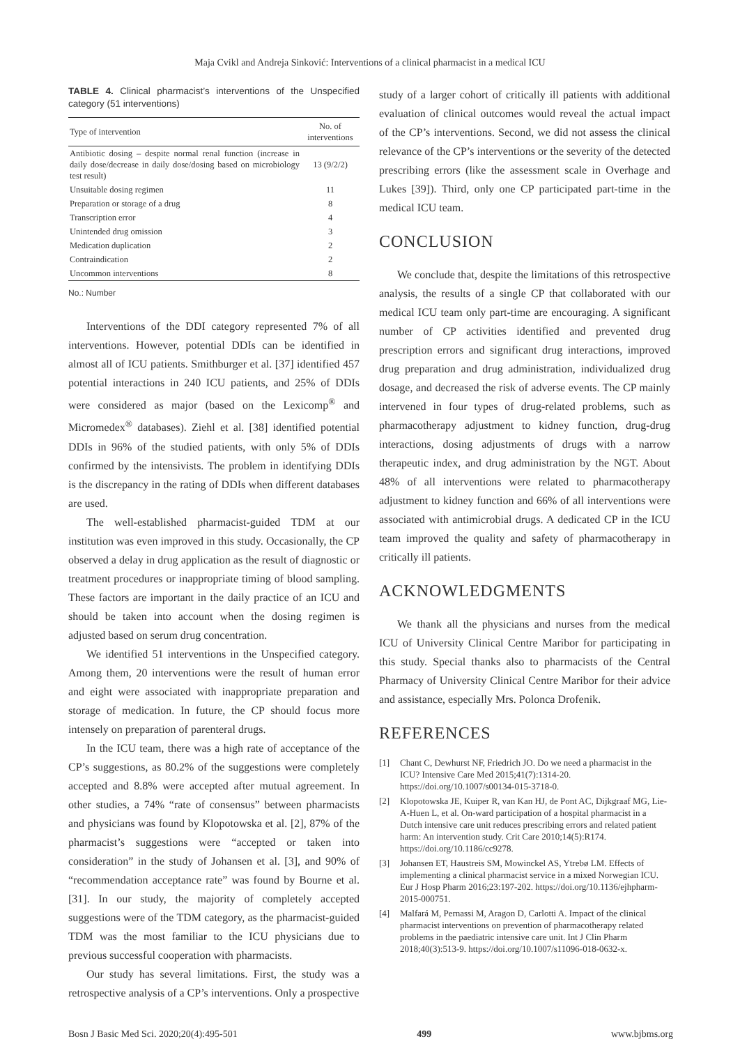Maja Cvikl and Andreja Sinković: Interventions of a clinical pharmacist in a medical ICU
TABLE 4. Clinical pharmacist’s interventions of the Unspecified category (51 interventions)
| Type of intervention | No. of interventions |
| --- | --- |
| Antibiotic dosing – despite normal renal function (increase in daily dose/decrease in daily dose/dosing based on microbiology test result) | 13 (9/2/2) |
| Unsuitable dosing regimen | 11 |
| Preparation or storage of a drug | 8 |
| Transcription error | 4 |
| Unintended drug omission | 3 |
| Medication duplication | 2 |
| Contraindication | 2 |
| Uncommon interventions | 8 |
No.: Number
Interventions of the DDI category represented 7% of all interventions. However, potential DDIs can be identified in almost all of ICU patients. Smithburger et al. [37] identified 457 potential interactions in 240 ICU patients, and 25% of DDIs were considered as major (based on the Lexicomp<sup>®</sup> and Micromedex<sup>®</sup> databases). Ziehl et al. [38] identified potential DDIs in 96% of the studied patients, with only 5% of DDIs confirmed by the intensivists. The problem in identifying DDIs is the discrepancy in the rating of DDIs when different databases are used.
The well-established pharmacist-guided TDM at our institution was even improved in this study. Occasionally, the CP observed a delay in drug application as the result of diagnostic or treatment procedures or inappropriate timing of blood sampling. These factors are important in the daily practice of an ICU and should be taken into account when the dosing regimen is adjusted based on serum drug concentration.
We identified 51 interventions in the Unspecified category. Among them, 20 interventions were the result of human error and eight were associated with inappropriate preparation and storage of medication. In future, the CP should focus more intensely on preparation of parenteral drugs.
In the ICU team, there was a high rate of acceptance of the CP’s suggestions, as 80.2% of the suggestions were completely accepted and 8.8% were accepted after mutual agreement. In other studies, a 74% “rate of consensus” between pharmacists and physicians was found by Klopotowska et al. [2], 87% of the pharmacist’s suggestions were “accepted or taken into consideration” in the study of Johansen et al. [3], and 90% of “recommendation acceptance rate” was found by Bourne et al. [31]. In our study, the majority of completely accepted suggestions were of the TDM category, as the pharmacist-guided TDM was the most familiar to the ICU physicians due to previous successful cooperation with pharmacists.
Our study has several limitations. First, the study was a retrospective analysis of a CP’s interventions. Only a prospective
study of a larger cohort of critically ill patients with additional evaluation of clinical outcomes would reveal the actual impact of the CP’s interventions. Second, we did not assess the clinical relevance of the CP’s interventions or the severity of the detected prescribing errors (like the assessment scale in Overhage and Lukes [39]). Third, only one CP participated part-time in the medical ICU team.
CONCLUSION
We conclude that, despite the limitations of this retrospective analysis, the results of a single CP that collaborated with our medical ICU team only part-time are encouraging. A significant number of CP activities identified and prevented drug prescription errors and significant drug interactions, improved drug preparation and drug administration, individualized drug dosage, and decreased the risk of adverse events. The CP mainly intervened in four types of drug-related problems, such as pharmacotherapy adjustment to kidney function, drug-drug interactions, dosing adjustments of drugs with a narrow therapeutic index, and drug administration by the NGT. About 48% of all interventions were related to pharmacotherapy adjustment to kidney function and 66% of all interventions were associated with antimicrobial drugs. A dedicated CP in the ICU team improved the quality and safety of pharmacotherapy in critically ill patients.
ACKNOWLEDGMENTS
We thank all the physicians and nurses from the medical ICU of University Clinical Centre Maribor for participating in this study. Special thanks also to pharmacists of the Central Pharmacy of University Clinical Centre Maribor for their advice and assistance, especially Mrs. Polonca Drofenik.
REFERENCES
[1] Chant C, Dewhurst NF, Friedrich JO. Do we need a pharmacist in the ICU? Intensive Care Med 2015;41(7):1314-20. https://doi.org/10.1007/s00134-015-3718-0.
[2] Klopotowska JE, Kuiper R, van Kan HJ, de Pont AC, Dijkgraaf MG, Lie-A-Huen L, et al. On-ward participation of a hospital pharmacist in a Dutch intensive care unit reduces prescribing errors and related patient harm: An intervention study. Crit Care 2010;14(5):R174. https://doi.org/10.1186/cc9278.
[3] Johansen ET, Haustreis SM, Mowinckel AS, Ytrebø LM. Effects of implementing a clinical pharmacist service in a mixed Norwegian ICU. Eur J Hosp Pharm 2016;23:197-202. https://doi.org/10.1136/ejhpharm-2015-000751.
[4] Malfará M, Pernassi M, Aragon D, Carlotti A. Impact of the clinical pharmacist interventions on prevention of pharmacotherapy related problems in the paediatric intensive care unit. Int J Clin Pharm 2018;40(3):513-9. https://doi.org/10.1007/s11096-018-0632-x.
Bosn J Basic Med Sci. 2020;20(4):495-501 499 www.bjbms.org